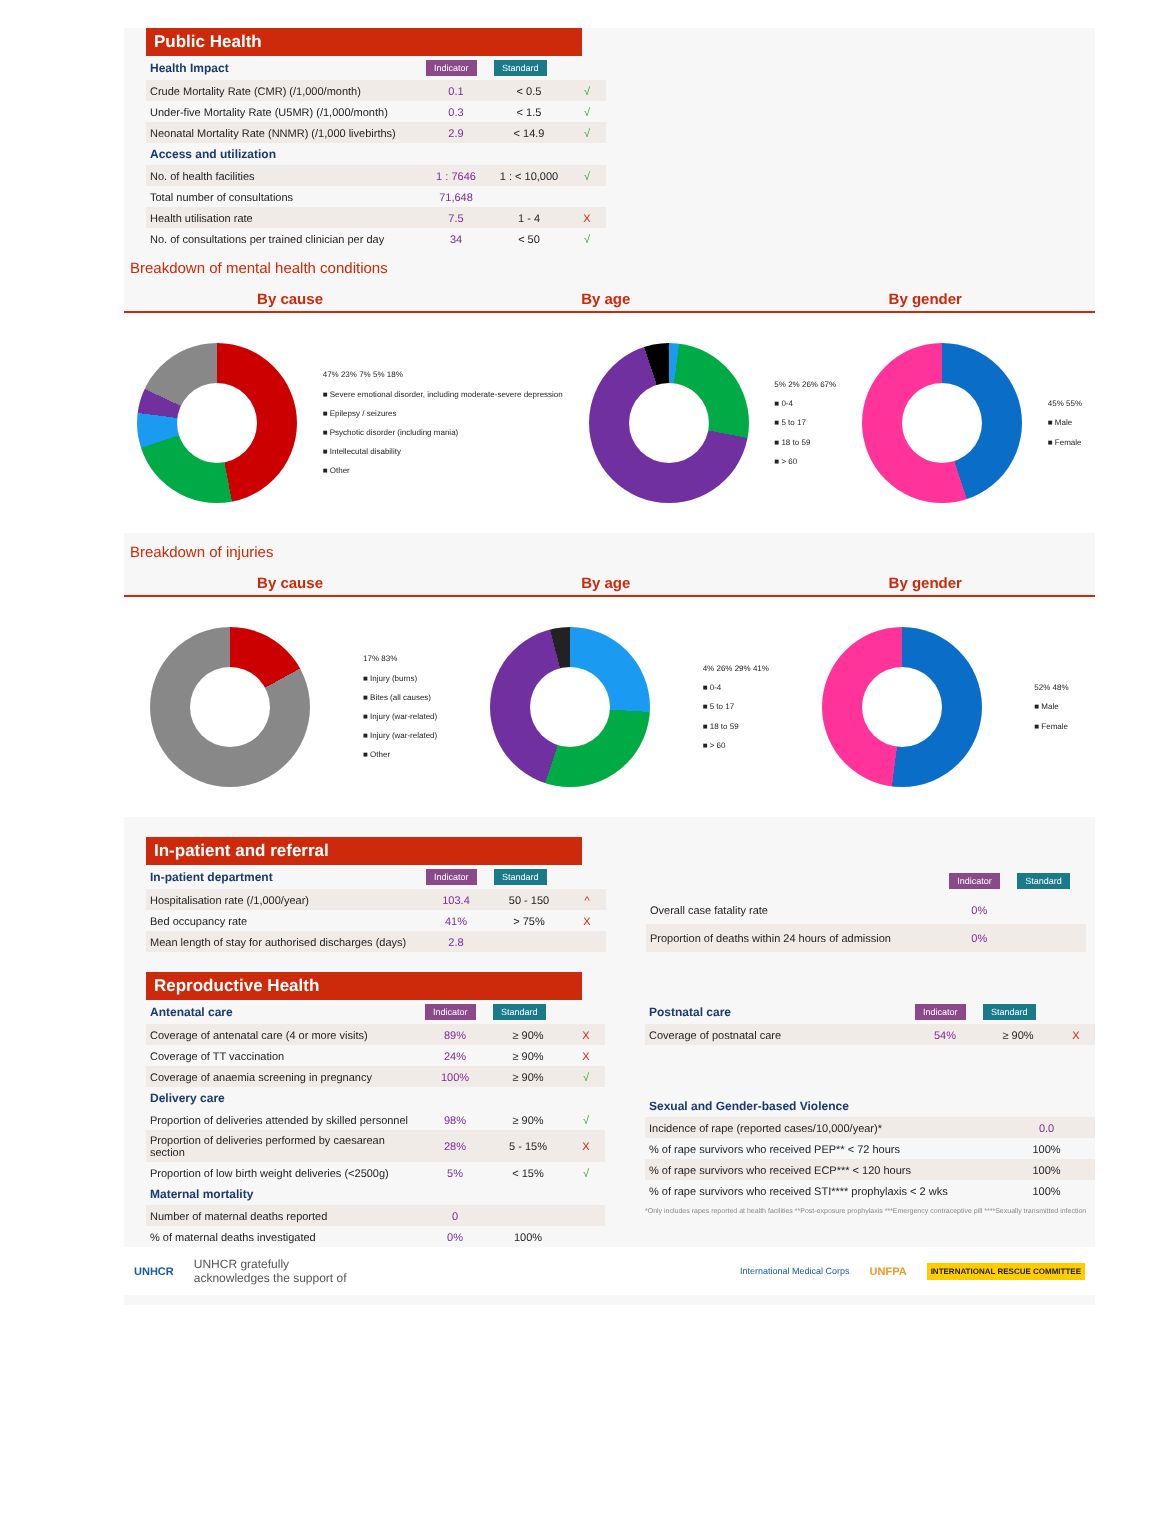Public Health
| Health Impact | Indicator | Standard | |
| Crude Mortality Rate (CMR) (/1,000/month) | 0.1 | < 0.5 | √ |
| Under-five Mortality Rate (U5MR) (/1,000/month) | 0.3 | < 1.5 | √ |
| Neonatal Mortality Rate (NNMR) (/1,000 livebirths) | 2.9 | < 14.9 | √ |
| Access and utilization | | | |
| No. of health facilities | 1 : 7646 | 1 : < 10,000 | √ |
| Total number of consultations | 71,648 | | |
| Health utilisation rate | 7.5 | 1 - 4 | X |
| No. of consultations per trained clinician per day | 34 | < 50 | √ |
Breakdown of mental health conditions
By cause By age By gender
47% 23% 7% 5% 18%
■ Severe emotional disorder, including moderate-severe depression
■ Epilepsy / seizures
■ Psychotic disorder (including mania)
■ Intellecutal disability
■ Other
5% 2% 26% 67%
■ 0-4
■ 5 to 17
■ 18 to 59
■ > 60
45% 55%
■ Male
■ Female
Breakdown of injuries
By cause By age By gender
17% 83%
■ Injury (burns)
■ Bites (all causes)
■ Injury (war-related)
■ Injury (war-related)
■ Other
4% 26% 29% 41%
■ 0-4
■ 5 to 17
■ 18 to 59
■ > 60
52% 48%
■ Male
■ Female
In-patient and referral
| In-patient department | Indicator | Standard | |
| Hospitalisation rate (/1,000/year) | 103.4 | 50 - 150 | ^ |
| Bed occupancy rate | 41% | > 75% | X |
| Mean length of stay for authorised discharges (days) | 2.8 | | |
| | Indicator | Standard |
| Overall case fatality rate | 0% | |
| Proportion of deaths within 24 hours of admission | 0% | |
Reproductive Health
| Antenatal care | Indicator | Standard | |
| Coverage of antenatal care (4 or more visits) | 89% | ≥ 90% | X |
| Coverage of TT vaccination | 24% | ≥ 90% | X |
| Coverage of anaemia screening in pregnancy | 100% | ≥ 90% | √ |
| Delivery care | | | |
| Proportion of deliveries attended by skilled personnel | 98% | ≥ 90% | √ |
| Proportion of deliveries performed by caesarean section | 28% | 5 - 15% | X |
| Proportion of low birth weight deliveries (<2500g) | 5% | < 15% | √ |
| Maternal mortality | | | |
| Number of maternal deaths reported | 0 | | |
| % of maternal deaths investigated | 0% | 100% | |
| Postnatal care | Indicator | Standard | |
| Coverage of postnatal care | 54% | ≥ 90% | X |
| Sexual and Gender-based Violence | | |
| --- | --- | --- |
| Incidence of rape (reported cases/10,000/year)* | 0.0 | |
| % of rape survivors who received PEP** < 72 hours | 100% | |
| % of rape survivors who received ECP*** < 120 hours | 100% | |
| % of rape survivors who received STI**** prophylaxis < 2 wks | 100% | |
*Only includes rapes reported at health facilities **Post-exposure prophylaxis ***Emergency contraceptive pill ****Sexually transmitted infection
UNHCR UNHCR gratefully
acknowledges the support of International Medical Corps UNFPA INTERNATIONAL RESCUE COMMITTEE